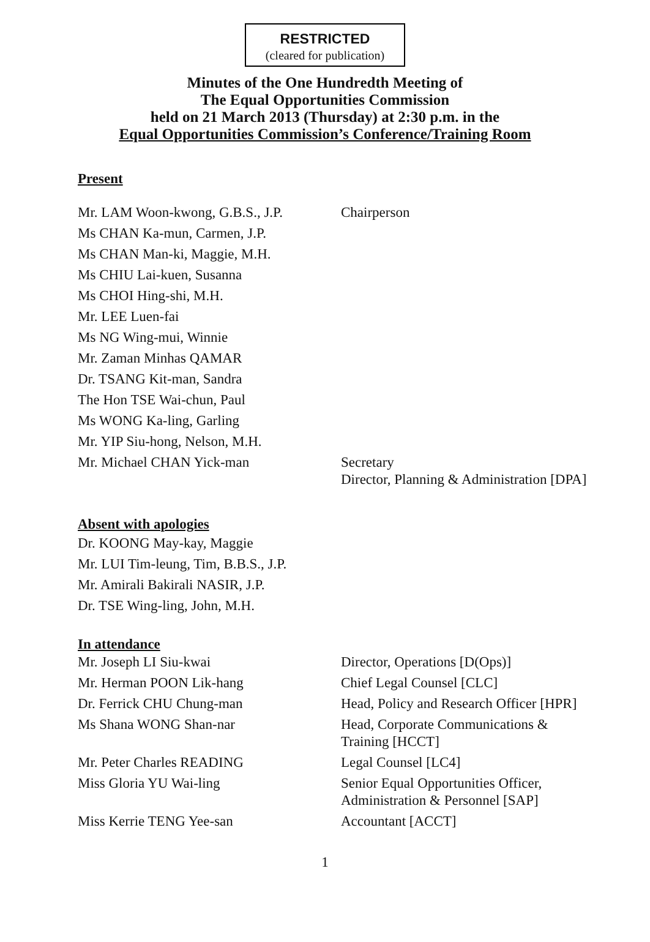RESTRICTED
(cleared for publication)
Minutes of the One Hundredth Meeting of
The Equal Opportunities Commission
held on 21 March 2013 (Thursday) at 2:30 p.m. in the
Equal Opportunities Commission’s Conference/Training Room
Present
| Mr. LAM Woon-kwong, G.B.S., J.P. | Chairperson |
| Ms CHAN Ka-mun, Carmen, J.P. | |
| Ms CHAN Man-ki, Maggie, M.H. | |
| Ms CHIU Lai-kuen, Susanna | |
| Ms CHOI Hing-shi, M.H. | |
| Mr. LEE Luen-fai | |
| Ms NG Wing-mui, Winnie | |
| Mr. Zaman Minhas QAMAR | |
| Dr. TSANG Kit-man, Sandra | |
| The Hon TSE Wai-chun, Paul | |
| Ms WONG Ka-ling, Garling | |
| Mr. YIP Siu-hong, Nelson, M.H. | |
| Mr. Michael CHAN Yick-man | Secretary Director, Planning & Administration [DPA] |
Absent with apologies
| Dr. KOONG May-kay, Maggie |
| Mr. LUI Tim-leung, Tim, B.B.S., J.P. |
| Mr. Amirali Bakirali NASIR, J.P. |
| Dr. TSE Wing-ling, John, M.H. |
In attendance
| Mr. Joseph LI Siu-kwai | Director, Operations [D(Ops)] |
| Mr. Herman POON Lik-hang | Chief Legal Counsel [CLC] |
| Dr. Ferrick CHU Chung-man | Head, Policy and Research Officer [HPR] |
| Ms Shana WONG Shan-nar | Head, Corporate Communications & Training [HCCT] |
| Mr. Peter Charles READING | Legal Counsel [LC4] |
| Miss Gloria YU Wai-ling | Senior Equal Opportunities Officer, Administration & Personnel [SAP] |
| Miss Kerrie TENG Yee-san | Accountant [ACCT] |
1